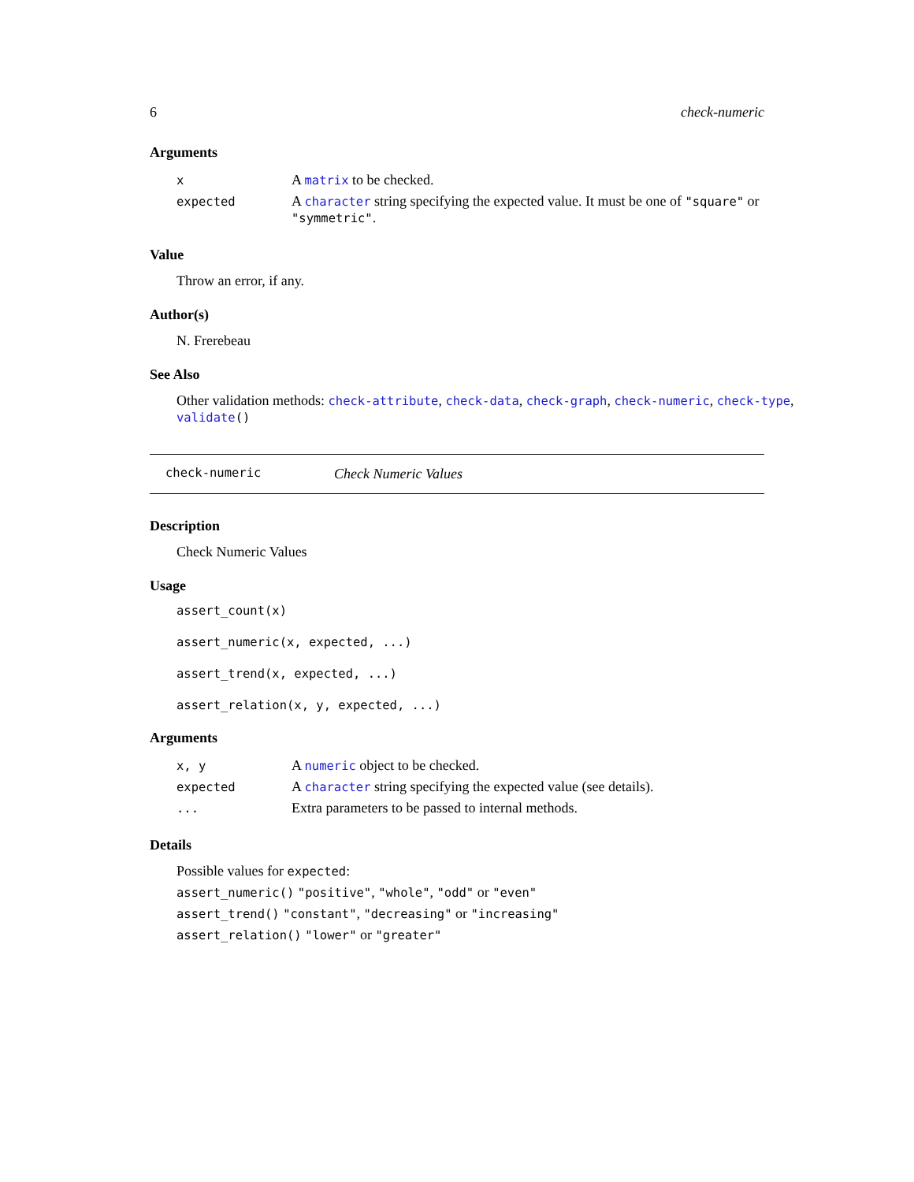6 check-numeric
Arguments
| x | A matrix to be checked. |
| expected | A character string specifying the expected value. It must be one of "square" or "symmetric" . |
Value
Throw an error, if any.
Author(s)
N. Frerebeau
See Also
Other validation methods: check-attribute, check-data, check-graph, check-numeric, check-type, validate()
check-numeric Check Numeric Values
Description
Check Numeric Values
Usage
assert_count(x)
assert_numeric(x, expected, ...)
assert_trend(x, expected, ...)
assert_relation(x, y, expected, ...)
Arguments
| x, y | A numeric object to be checked. |
| expected | A character string specifying the expected value (see details). |
| ... | Extra parameters to be passed to internal methods. |
Details
Possible values for expected:
assert_numeric() "positive", "whole", "odd" or "even"
assert_trend() "constant", "decreasing" or "increasing"
assert_relation() "lower" or "greater"